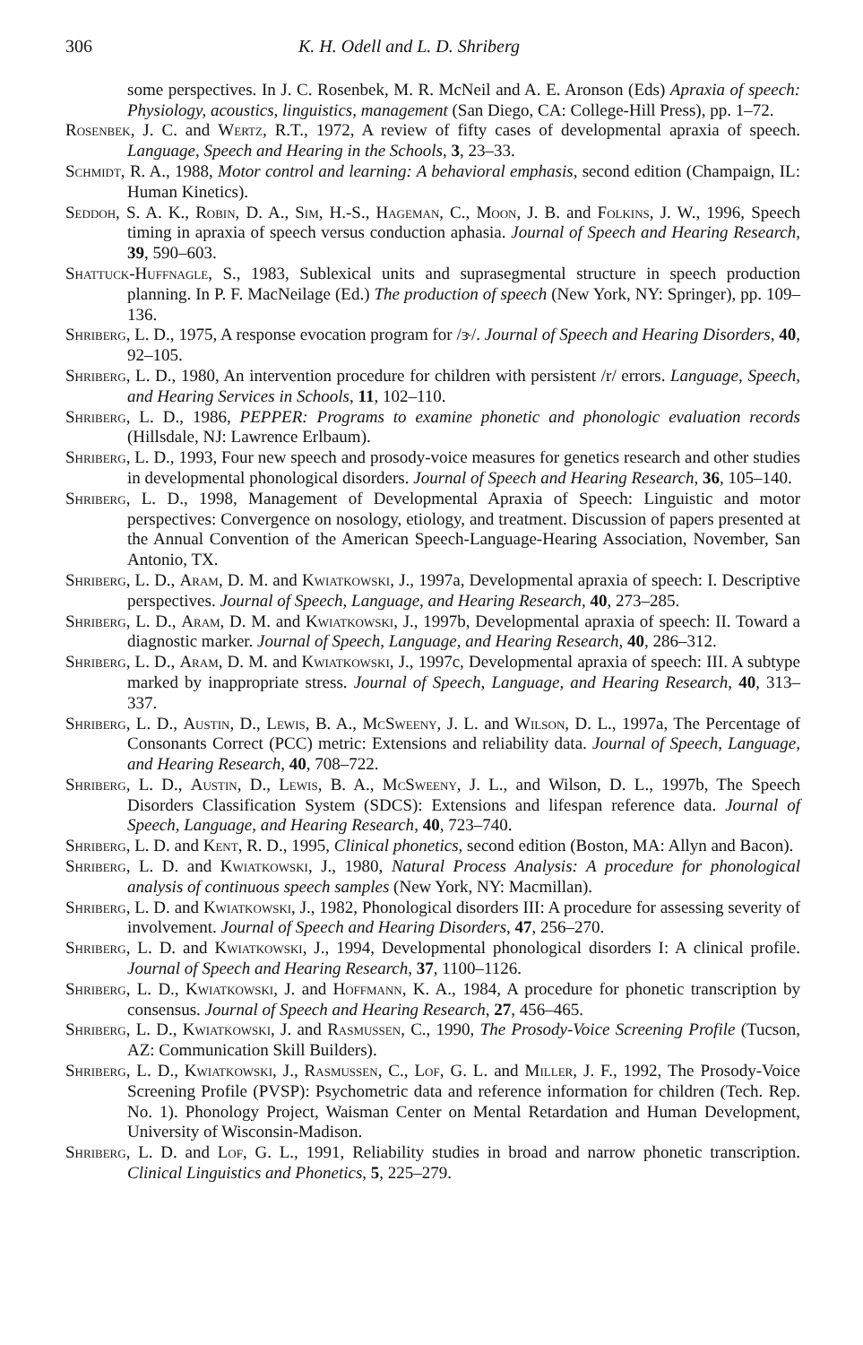306 K. H. Odell and L. D. Shriberg
some perspectives. In J. C. Rosenbek, M. R. McNeil and A. E. Aronson (Eds) Apraxia of speech: Physiology, acoustics, linguistics, management (San Diego, CA: College-Hill Press), pp. 1–72.
Rosenbek, J. C. and Wertz, R.T., 1972, A review of fifty cases of developmental apraxia of speech. Language, Speech and Hearing in the Schools, 3, 23–33.
Schmidt, R. A., 1988, Motor control and learning: A behavioral emphasis, second edition (Champaign, IL: Human Kinetics).
Seddoh, S. A. K., Robin, D. A., Sim, H.-S., Hageman, C., Moon, J. B. and Folkins, J. W., 1996, Speech timing in apraxia of speech versus conduction aphasia. Journal of Speech and Hearing Research, 39, 590–603.
Shattuck-Huffnagle, S., 1983, Sublexical units and suprasegmental structure in speech production planning. In P. F. MacNeilage (Ed.) The production of speech (New York, NY: Springer), pp. 109–136.
Shriberg, L. D., 1975, A response evocation program for /ɝ/. Journal of Speech and Hearing Disorders, 40, 92–105.
Shriberg, L. D., 1980, An intervention procedure for children with persistent /r/ errors. Language, Speech, and Hearing Services in Schools, 11, 102–110.
Shriberg, L. D., 1986, PEPPER: Programs to examine phonetic and phonologic evaluation records (Hillsdale, NJ: Lawrence Erlbaum).
Shriberg, L. D., 1993, Four new speech and prosody-voice measures for genetics research and other studies in developmental phonological disorders. Journal of Speech and Hearing Research, 36, 105–140.
Shriberg, L. D., 1998, Management of Developmental Apraxia of Speech: Linguistic and motor perspectives: Convergence on nosology, etiology, and treatment. Discussion of papers presented at the Annual Convention of the American Speech-Language-Hearing Association, November, San Antonio, TX.
Shriberg, L. D., Aram, D. M. and Kwiatkowski, J., 1997a, Developmental apraxia of speech: I. Descriptive perspectives. Journal of Speech, Language, and Hearing Research, 40, 273–285.
Shriberg, L. D., Aram, D. M. and Kwiatkowski, J., 1997b, Developmental apraxia of speech: II. Toward a diagnostic marker. Journal of Speech, Language, and Hearing Research, 40, 286–312.
Shriberg, L. D., Aram, D. M. and Kwiatkowski, J., 1997c, Developmental apraxia of speech: III. A subtype marked by inappropriate stress. Journal of Speech, Language, and Hearing Research, 40, 313–337.
Shriberg, L. D., Austin, D., Lewis, B. A., McSweeny, J. L. and Wilson, D. L., 1997a, The Percentage of Consonants Correct (PCC) metric: Extensions and reliability data. Journal of Speech, Language, and Hearing Research, 40, 708–722.
Shriberg, L. D., Austin, D., Lewis, B. A., McSweeny, J. L., and Wilson, D. L., 1997b, The Speech Disorders Classification System (SDCS): Extensions and lifespan reference data. Journal of Speech, Language, and Hearing Research, 40, 723–740.
Shriberg, L. D. and Kent, R. D., 1995, Clinical phonetics, second edition (Boston, MA: Allyn and Bacon).
Shriberg, L. D. and Kwiatkowski, J., 1980, Natural Process Analysis: A procedure for phonological analysis of continuous speech samples (New York, NY: Macmillan).
Shriberg, L. D. and Kwiatkowski, J., 1982, Phonological disorders III: A procedure for assessing severity of involvement. Journal of Speech and Hearing Disorders, 47, 256–270.
Shriberg, L. D. and Kwiatkowski, J., 1994, Developmental phonological disorders I: A clinical profile. Journal of Speech and Hearing Research, 37, 1100–1126.
Shriberg, L. D., Kwiatkowski, J. and Hoffmann, K. A., 1984, A procedure for phonetic transcription by consensus. Journal of Speech and Hearing Research, 27, 456–465.
Shriberg, L. D., Kwiatkowski, J. and Rasmussen, C., 1990, The Prosody-Voice Screening Profile (Tucson, AZ: Communication Skill Builders).
Shriberg, L. D., Kwiatkowski, J., Rasmussen, C., Lof, G. L. and Miller, J. F., 1992, The Prosody-Voice Screening Profile (PVSP): Psychometric data and reference information for children (Tech. Rep. No. 1). Phonology Project, Waisman Center on Mental Retardation and Human Development, University of Wisconsin-Madison.
Shriberg, L. D. and Lof, G. L., 1991, Reliability studies in broad and narrow phonetic transcription. Clinical Linguistics and Phonetics, 5, 225–279.